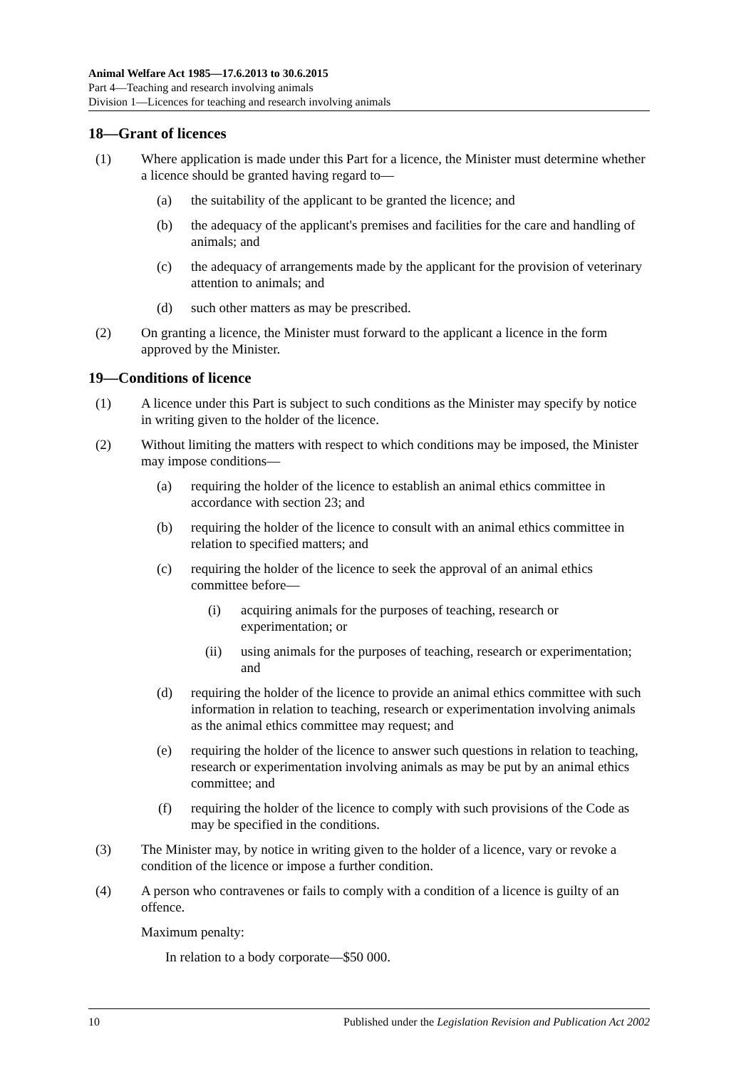Animal Welfare Act 1985—17.6.2013 to 30.6.2015
Part 4—Teaching and research involving animals
Division 1—Licences for teaching and research involving animals
18—Grant of licences
(1) Where application is made under this Part for a licence, the Minister must determine whether a licence should be granted having regard to—
(a) the suitability of the applicant to be granted the licence; and
(b) the adequacy of the applicant's premises and facilities for the care and handling of animals; and
(c) the adequacy of arrangements made by the applicant for the provision of veterinary attention to animals; and
(d) such other matters as may be prescribed.
(2) On granting a licence, the Minister must forward to the applicant a licence in the form approved by the Minister.
19—Conditions of licence
(1) A licence under this Part is subject to such conditions as the Minister may specify by notice in writing given to the holder of the licence.
(2) Without limiting the matters with respect to which conditions may be imposed, the Minister may impose conditions—
(a) requiring the holder of the licence to establish an animal ethics committee in accordance with section 23; and
(b) requiring the holder of the licence to consult with an animal ethics committee in relation to specified matters; and
(c) requiring the holder of the licence to seek the approval of an animal ethics committee before—
(i) acquiring animals for the purposes of teaching, research or experimentation; or
(ii) using animals for the purposes of teaching, research or experimentation; and
(d) requiring the holder of the licence to provide an animal ethics committee with such information in relation to teaching, research or experimentation involving animals as the animal ethics committee may request; and
(e) requiring the holder of the licence to answer such questions in relation to teaching, research or experimentation involving animals as may be put by an animal ethics committee; and
(f) requiring the holder of the licence to comply with such provisions of the Code as may be specified in the conditions.
(3) The Minister may, by notice in writing given to the holder of a licence, vary or revoke a condition of the licence or impose a further condition.
(4) A person who contravenes or fails to comply with a condition of a licence is guilty of an offence.
Maximum penalty:
In relation to a body corporate—$50 000.
10 Published under the Legislation Revision and Publication Act 2002